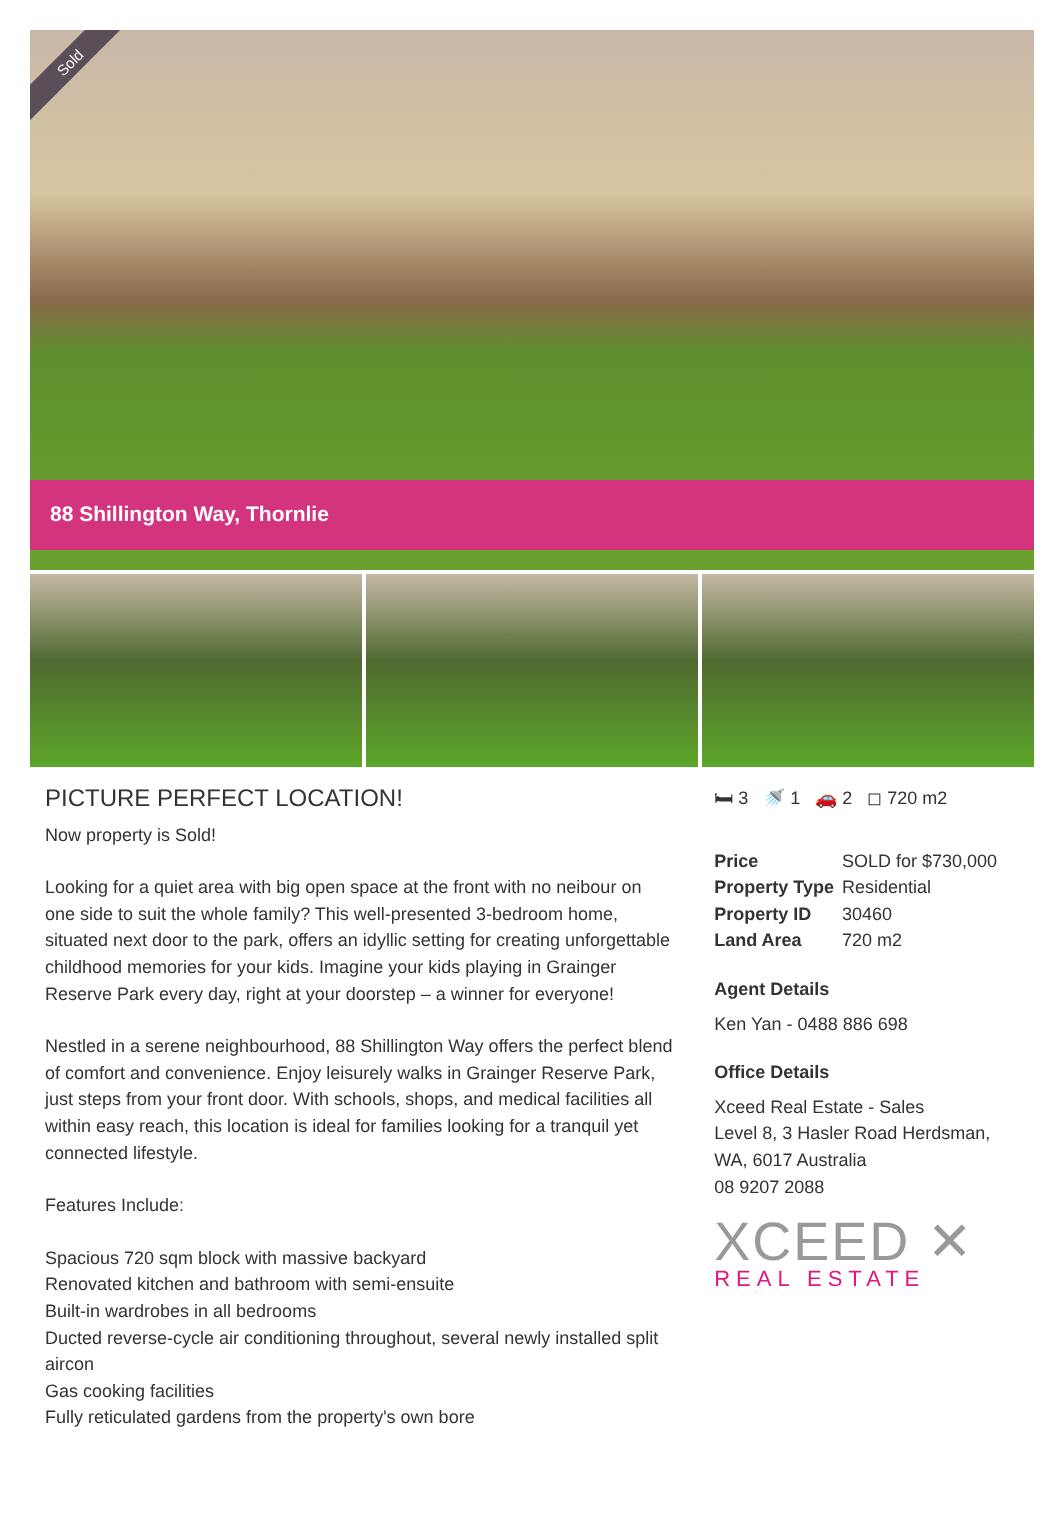Sold
88 Shillington Way, Thornlie
PICTURE PERFECT LOCATION!
Now property is Sold!
Looking for a quiet area with big open space at the front with no neibour on one side to suit the whole family? This well-presented 3-bedroom home, situated next door to the park, offers an idyllic setting for creating unforgettable childhood memories for your kids. Imagine your kids playing in Grainger Reserve Park every day, right at your doorstep – a winner for everyone!
Nestled in a serene neighbourhood, 88 Shillington Way offers the perfect blend of comfort and convenience. Enjoy leisurely walks in Grainger Reserve Park, just steps from your front door. With schools, shops, and medical facilities all within easy reach, this location is ideal for families looking for a tranquil yet connected lifestyle.
Features Include:
Spacious 720 sqm block with massive backyard
Renovated kitchen and bathroom with semi-ensuite
Built-in wardrobes in all bedrooms
Ducted reverse-cycle air conditioning throughout, several newly installed split aircon
Gas cooking facilities
Fully reticulated gardens from the property's own bore
🛏 3 🚿 1 🚗 2 ◻ 720 m2
| Price | SOLD for $730,000 |
| Property Type | Residential |
| Property ID | 30460 |
| Land Area | 720 m2 |
Agent Details
Ken Yan - 0488 886 698
Office Details
Xceed Real Estate - Sales
Level 8, 3 Hasler Road Herdsman, WA, 6017 Australia
08 9207 2088
XCEED ✕
REAL ESTATE